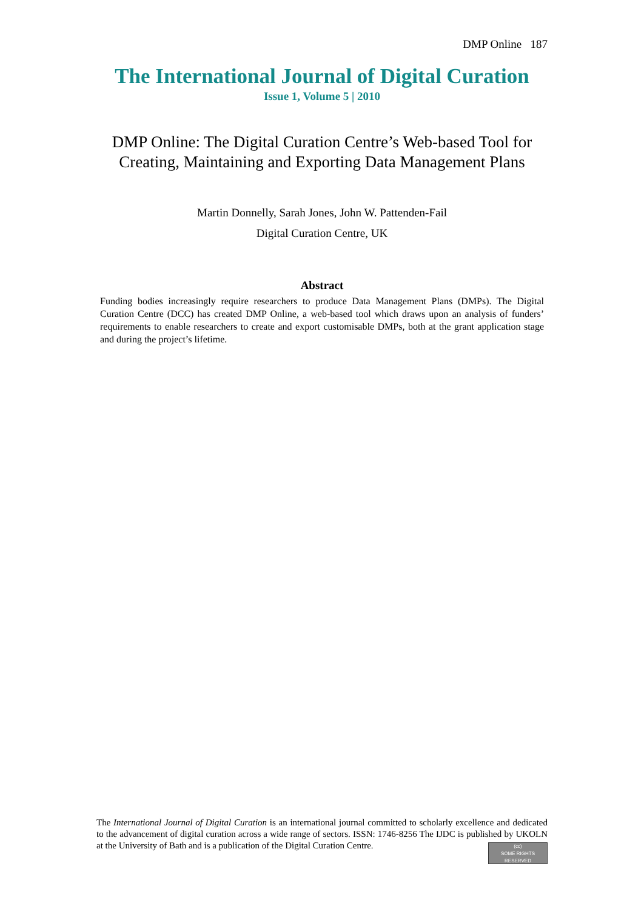DMP Online 187
The International Journal of Digital Curation
Issue 1, Volume 5 | 2010
DMP Online: The Digital Curation Centre’s Web-based Tool for Creating, Maintaining and Exporting Data Management Plans
Martin Donnelly, Sarah Jones, John W. Pattenden-Fail
Digital Curation Centre, UK
Abstract
Funding bodies increasingly require researchers to produce Data Management Plans (DMPs). The Digital Curation Centre (DCC) has created DMP Online, a web-based tool which draws upon an analysis of funders’ requirements to enable researchers to create and export customisable DMPs, both at the grant application stage and during the project’s lifetime.
The International Journal of Digital Curation is an international journal committed to scholarly excellence and dedicated to the advancement of digital curation across a wide range of sectors. ISSN: 1746-8256 The IJDC is published by UKOLN at the University of Bath and is a publication of the Digital Curation Centre.
(cc)
SOME RIGHTS RESERVED